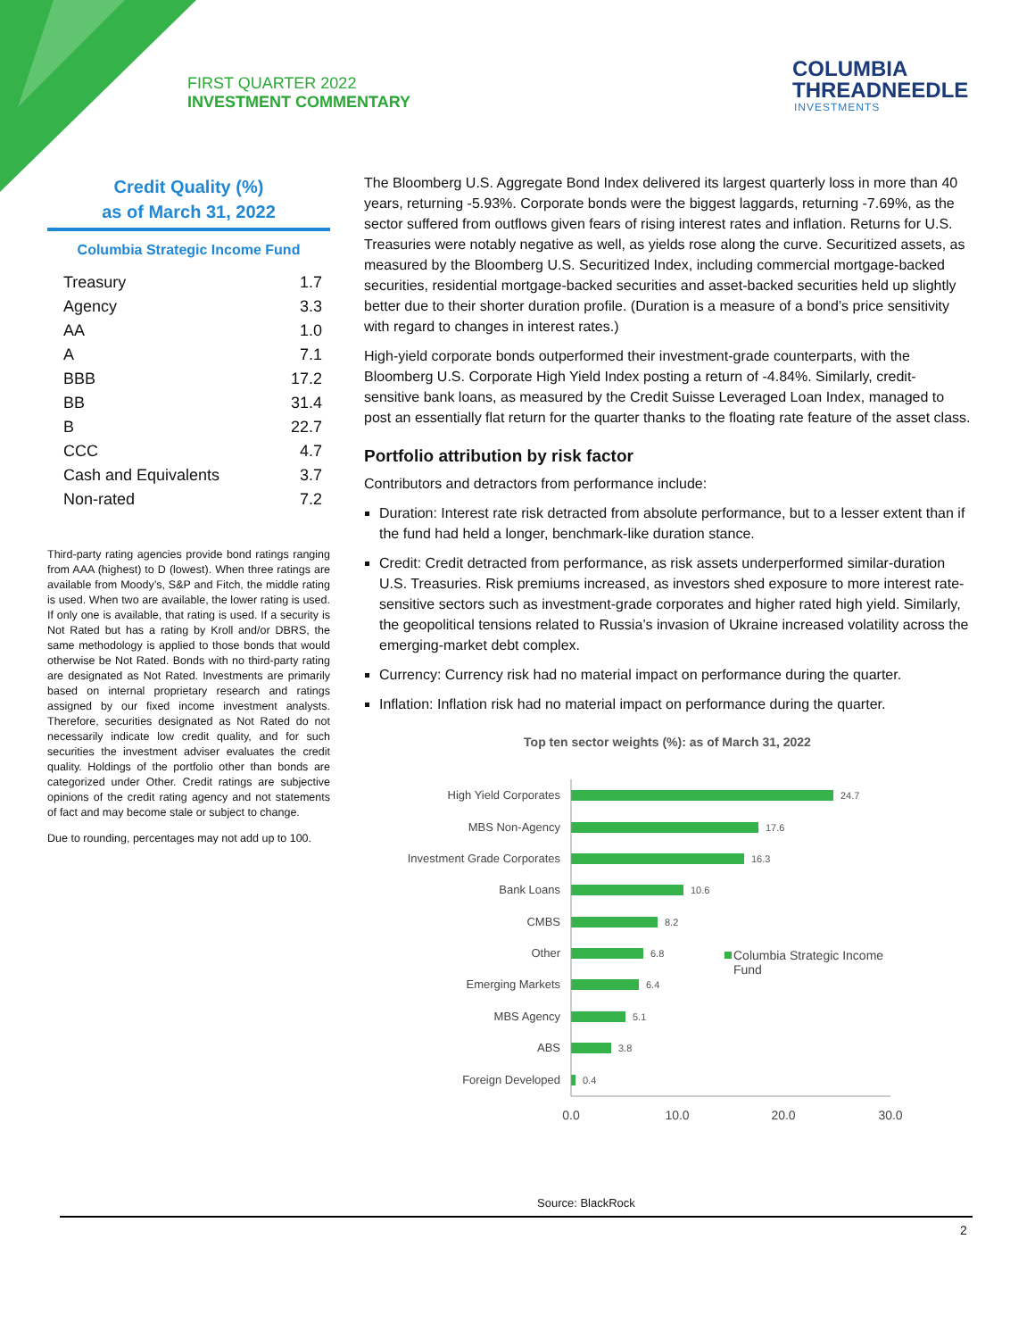FIRST QUARTER 2022
INVESTMENT COMMENTARY
COLUMBIA
THREADNEEDLE
INVESTMENTS
Credit Quality (%)
as of March 31, 2022
Columbia Strategic Income Fund
| Treasury | 1.7 |
| Agency | 3.3 |
| AA | 1.0 |
| A | 7.1 |
| BBB | 17.2 |
| BB | 31.4 |
| B | 22.7 |
| CCC | 4.7 |
| Cash and Equivalents | 3.7 |
| Non-rated | 7.2 |
Third-party rating agencies provide bond ratings ranging from AAA (highest) to D (lowest). When three ratings are available from Moody’s, S&P and Fitch, the middle rating is used. When two are available, the lower rating is used. If only one is available, that rating is used. If a security is Not Rated but has a rating by Kroll and/or DBRS, the same methodology is applied to those bonds that would otherwise be Not Rated. Bonds with no third-party rating are designated as Not Rated. Investments are primarily based on internal proprietary research and ratings assigned by our fixed income investment analysts. Therefore, securities designated as Not Rated do not necessarily indicate low credit quality, and for such securities the investment adviser evaluates the credit quality. Holdings of the portfolio other than bonds are categorized under Other. Credit ratings are subjective opinions of the credit rating agency and not statements of fact and may become stale or subject to change.
Due to rounding, percentages may not add up to 100.
The Bloomberg U.S. Aggregate Bond Index delivered its largest quarterly loss in more than 40 years, returning -5.93%. Corporate bonds were the biggest laggards, returning -7.69%, as the sector suffered from outflows given fears of rising interest rates and inflation. Returns for U.S. Treasuries were notably negative as well, as yields rose along the curve. Securitized assets, as measured by the Bloomberg U.S. Securitized Index, including commercial mortgage-backed securities, residential mortgage-backed securities and asset-backed securities held up slightly better due to their shorter duration profile. (Duration is a measure of a bond’s price sensitivity with regard to changes in interest rates.)
High-yield corporate bonds outperformed their investment-grade counterparts, with the Bloomberg U.S. Corporate High Yield Index posting a return of -4.84%. Similarly, credit-sensitive bank loans, as measured by the Credit Suisse Leveraged Loan Index, managed to post an essentially flat return for the quarter thanks to the floating rate feature of the asset class.
Portfolio attribution by risk factor
Contributors and detractors from performance include:
Duration: Interest rate risk detracted from absolute performance, but to a lesser extent than if the fund had held a longer, benchmark-like duration stance.
Credit: Credit detracted from performance, as risk assets underperformed similar-duration U.S. Treasuries. Risk premiums increased, as investors shed exposure to more interest rate-sensitive sectors such as investment-grade corporates and higher rated high yield. Similarly, the geopolitical tensions related to Russia’s invasion of Ukraine increased volatility across the emerging-market debt complex.
Currency: Currency risk had no material impact on performance during the quarter.
Inflation: Inflation risk had no material impact on performance during the quarter.
Top ten sector weights (%): as of March 31, 2022
High Yield Corporates
MBS Non-Agency
Investment Grade Corporates
Bank Loans
CMBS
Other
Emerging Markets
MBS Agency
ABS
Foreign Developed
24.7
17.6
16.3
10.6
8.2
6.8
6.4
5.1
3.8
0.4
0.0
10.0
20.0
30.0
Columbia Strategic Income
Fund
Source: BlackRock
2